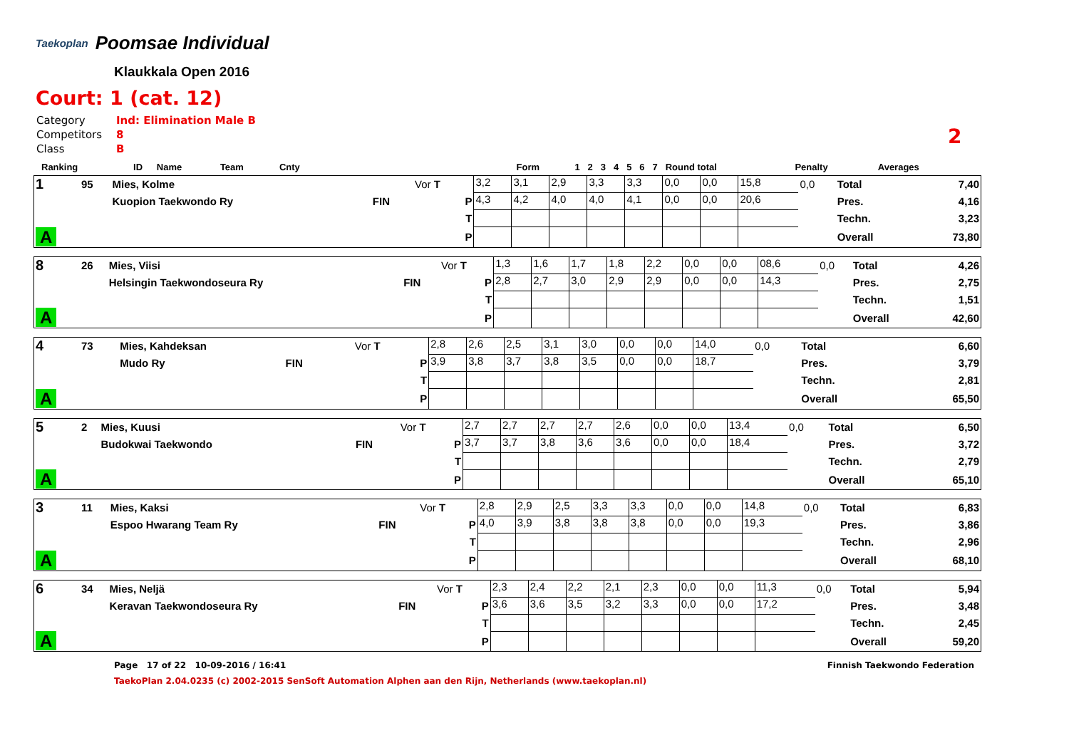Taekoplan
Poomsae Individual
Klaukkala Open 2016
Court: 1 (cat. 12)
| Category | Ind: Elimination Male B |
| Competitors | 8 |
| Class | B |
2
| Ranking | ID | Name | Team | Cnty | | Form | 1 | 2 | 3 | 4 | 5 | 6 | 7 | Round total | Penalty | Averages |
| 1 | 95 | Mies, Kolme | | Vor T | 3,2 | 3,1 | 2,9 | 3,3 | 3,3 | 0,0 | 0,0 | 15,8 | 0,0 | Total | 7,40 |
| | | Kuopion Taekwondo Ry | FIN | P | 4,3 | 4,2 | 4,0 | 4,0 | 4,1 | 0,0 | 0,0 | 20,6 | | Pres. | 4,16 |
| | | | | T | | | | | | | | | | Techn. | 3,23 |
| A | | | | P | | | | | | | | | | Overall | 73,80 |
| 8 | 26 | Mies, Viisi | | Vor T | 1,3 | 1,6 | 1,7 | 1,8 | 2,2 | 0,0 | 0,0 | 08,6 | 0,0 | Total | 4,26 |
| | | Helsingin Taekwondoseura Ry | FIN | P | 2,8 | 2,7 | 3,0 | 2,9 | 2,9 | 0,0 | 0,0 | 14,3 | | Pres. | 2,75 |
| | | | | T | | | | | | | | | | Techn. | 1,51 |
| A | | | | P | | | | | | | | | | Overall | 42,60 |
| 4 | 73 | Mies, Kahdeksan | | Vor T | 2,8 | 2,6 | 2,5 | 3,1 | 3,0 | 0,0 | 0,0 | 14,0 | 0,0 | Total | 6,60 |
| | | Mudo Ry | FIN | P | 3,9 | 3,8 | 3,7 | 3,8 | 3,5 | 0,0 | 0,0 | 18,7 | | Pres. | 3,79 |
| | | | | T | | | | | | | | | | Techn. | 2,81 |
| A | | | | P | | | | | | | | | | Overall | 65,50 |
| 5 | 2 | Mies, Kuusi | | Vor T | 2,7 | 2,7 | 2,7 | 2,7 | 2,6 | 0,0 | 0,0 | 13,4 | 0,0 | Total | 6,50 |
| | | Budokwai Taekwondo | FIN | P | 3,7 | 3,7 | 3,8 | 3,6 | 3,6 | 0,0 | 0,0 | 18,4 | | Pres. | 3,72 |
| | | | | T | | | | | | | | | | Techn. | 2,79 |
| A | | | | P | | | | | | | | | | Overall | 65,10 |
| 3 | 11 | Mies, Kaksi | | Vor T | 2,8 | 2,9 | 2,5 | 3,3 | 3,3 | 0,0 | 0,0 | 14,8 | 0,0 | Total | 6,83 |
| | | Espoo Hwarang Team Ry | FIN | P | 4,0 | 3,9 | 3,8 | 3,8 | 3,8 | 0,0 | 0,0 | 19,3 | | Pres. | 3,86 |
| | | | | T | | | | | | | | | | Techn. | 2,96 |
| A | | | | P | | | | | | | | | | Overall | 68,10 |
| 6 | 34 | Mies, Neljä | | Vor T | 2,3 | 2,4 | 2,2 | 2,1 | 2,3 | 0,0 | 0,0 | 11,3 | 0,0 | Total | 5,94 |
| | | Keravan Taekwondoseura Ry | FIN | P | 3,6 | 3,6 | 3,5 | 3,2 | 3,3 | 0,0 | 0,0 | 17,2 | | Pres. | 3,48 |
| | | | | T | | | | | | | | | | Techn. | 2,45 |
| A | | | | P | | | | | | | | | | Overall | 59,20 |
Page 17 of 22 10-09-2016 / 16:41 Finnish Taekwondo Federation
TaekoPlan 2.04.0235 (c) 2002-2015 SenSoft Automation Alphen aan den Rijn, Netherlands (www.taekoplan.nl)